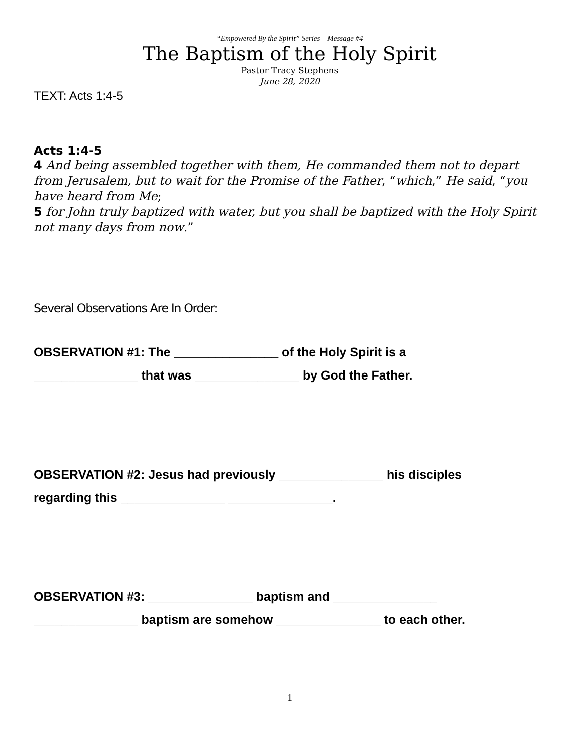“Empowered By the Spirit” Series – Message #4
The Baptism of the Holy Spirit
Pastor Tracy Stephens
June 28, 2020
TEXT: Acts 1:4-5
Acts 1:4-5
4 And being assembled together with them, He commanded them not to depart from Jerusalem, but to wait for the Promise of the Father, “which,” He said, “you have heard from Me;
5 for John truly baptized with water, but you shall be baptized with the Holy Spirit not many days from now.”
Several Observations Are In Order:
OBSERVATION #1: The _______________ of the Holy Spirit is a
_______________ that was _______________ by God the Father.
OBSERVATION #2: Jesus had previously _______________ his disciples
regarding this _______________ _______________.
OBSERVATION #3: _______________ baptism and _______________
_______________ baptism are somehow _______________ to each other.
1